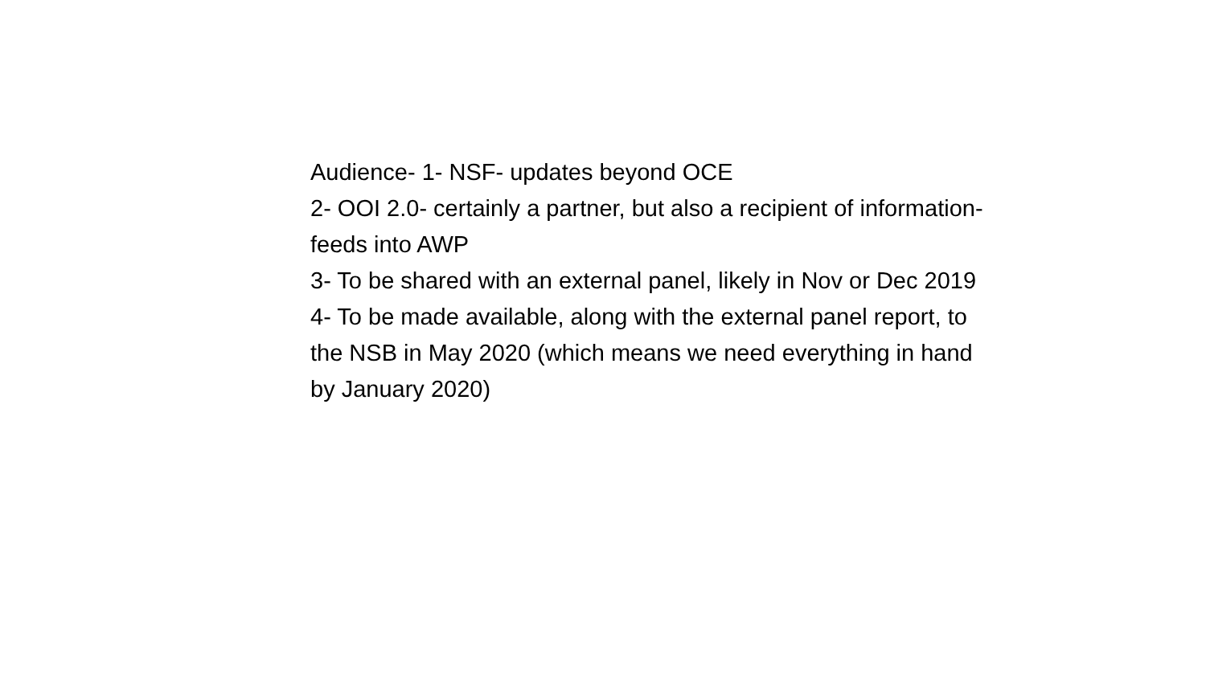Audience- 1- NSF- updates beyond OCE
2- OOI 2.0- certainly a partner, but also a recipient of information- feeds into AWP
3- To be shared with an external panel, likely in Nov or Dec 2019
4- To be made available, along with the external panel report, to the NSB in May 2020 (which means we need everything in hand by January 2020)